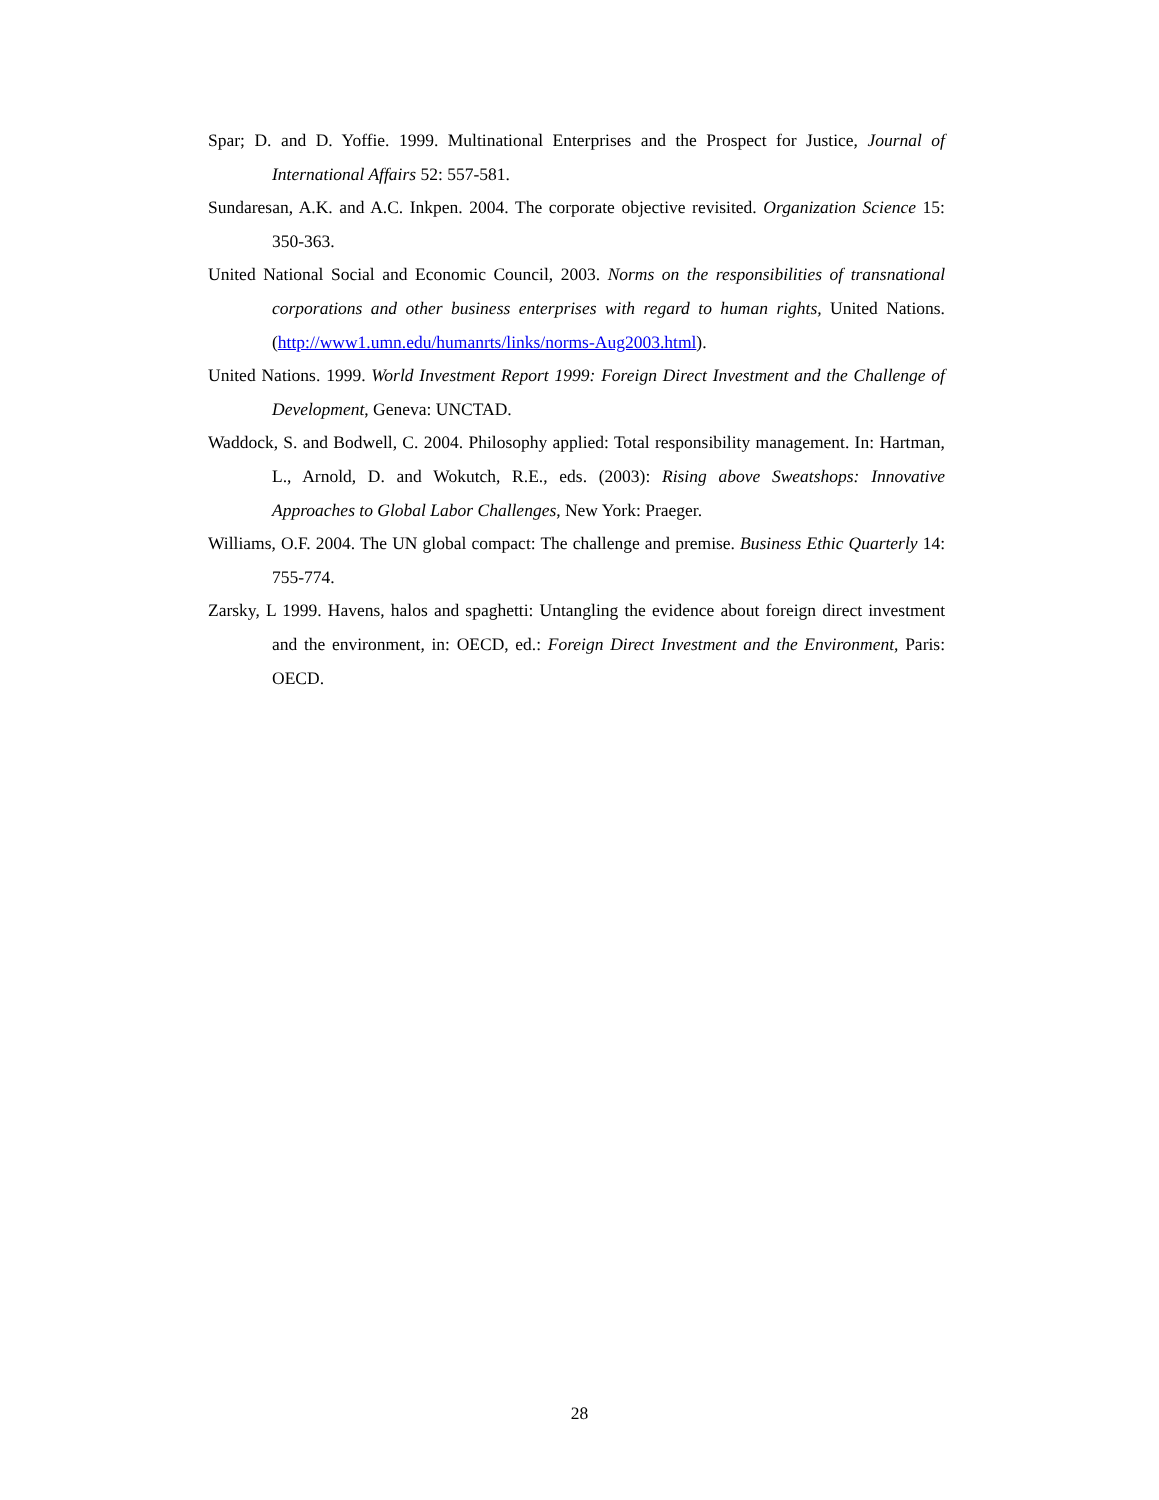Spar; D. and D. Yoffie. 1999. Multinational Enterprises and the Prospect for Justice, Journal of International Affairs 52: 557-581.
Sundaresan, A.K. and A.C. Inkpen. 2004. The corporate objective revisited. Organization Science 15: 350-363.
United National Social and Economic Council, 2003. Norms on the responsibilities of transnational corporations and other business enterprises with regard to human rights, United Nations. (http://www1.umn.edu/humanrts/links/norms-Aug2003.html).
United Nations. 1999. World Investment Report 1999: Foreign Direct Investment and the Challenge of Development, Geneva: UNCTAD.
Waddock, S. and Bodwell, C. 2004. Philosophy applied: Total responsibility management. In: Hartman, L., Arnold, D. and Wokutch, R.E., eds. (2003): Rising above Sweatshops: Innovative Approaches to Global Labor Challenges, New York: Praeger.
Williams, O.F. 2004. The UN global compact: The challenge and premise. Business Ethic Quarterly 14: 755-774.
Zarsky, L 1999. Havens, halos and spaghetti: Untangling the evidence about foreign direct investment and the environment, in: OECD, ed.: Foreign Direct Investment and the Environment, Paris: OECD.
28